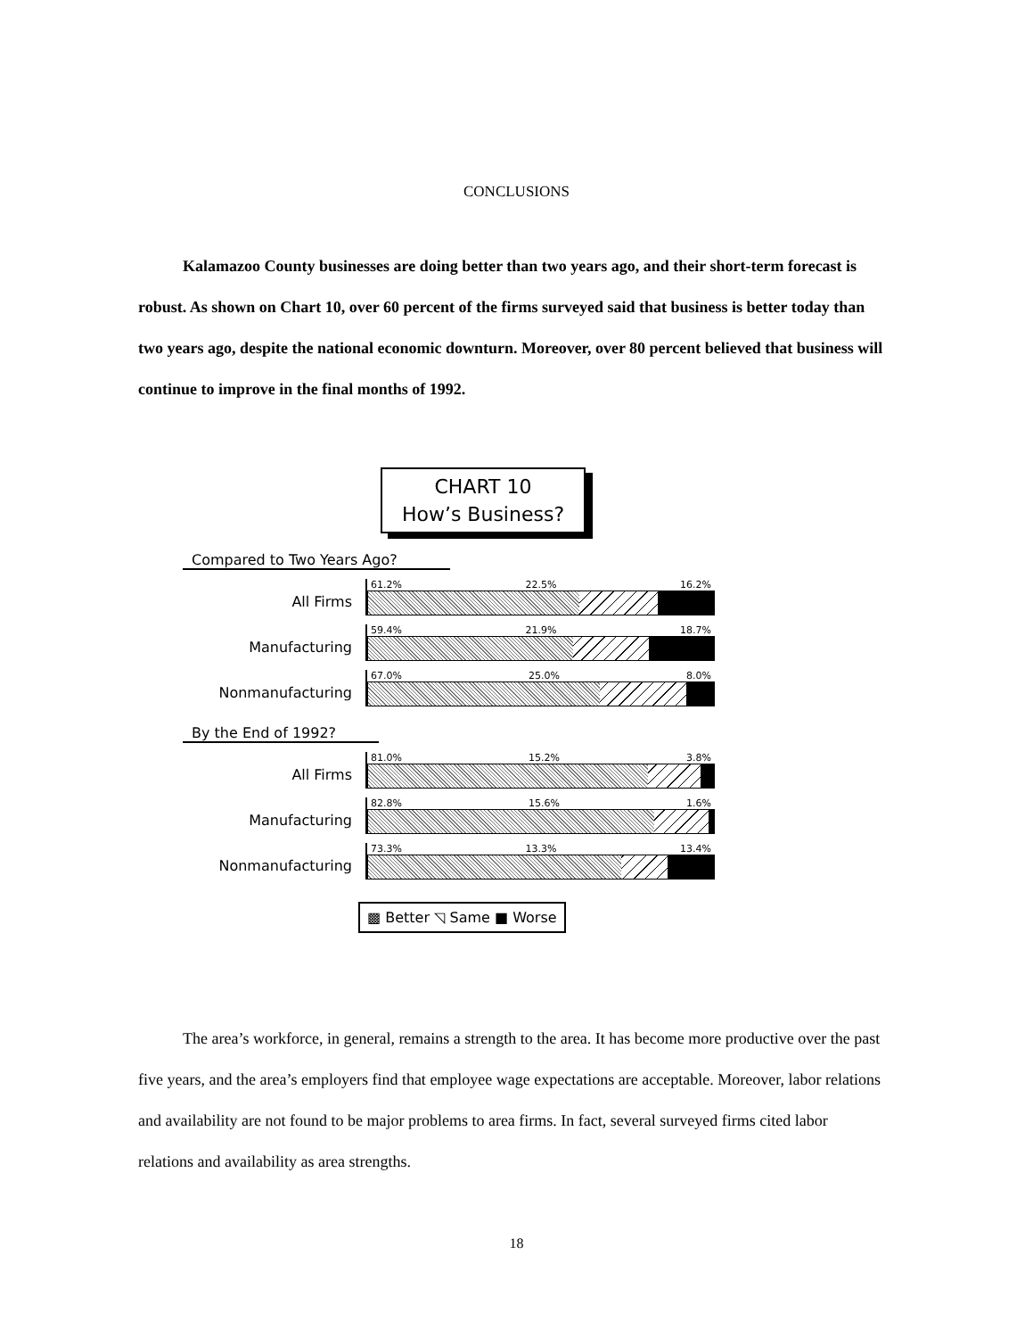CONCLUSIONS
Kalamazoo County businesses are doing better than two years ago, and their short-term forecast is robust. As shown on Chart 10, over 60 percent of the firms surveyed said that business is better today than two years ago, despite the national economic downturn. Moreover, over 80 percent believed that business will continue to improve in the final months of 1992.
CHART 10
How’s Business?
Compared to Two Years Ago?
All Firms
61.2% 22.5% 16.2%
Manufacturing
59.4% 21.9% 18.7%
Nonmanufacturing
67.0% 25.0% 8.0%
By the End of 1992?
All Firms
81.0% 15.2% 3.8%
Manufacturing
82.8% 15.6% 1.6%
Nonmanufacturing
73.3% 13.3% 13.4%
▩ Better ◹ Same ■ Worse
The area’s workforce, in general, remains a strength to the area. It has become more productive over the past five years, and the area’s employers find that employee wage expectations are acceptable. Moreover, labor relations and availability are not found to be major problems to area firms. In fact, several surveyed firms cited labor relations and availability as area strengths.
18